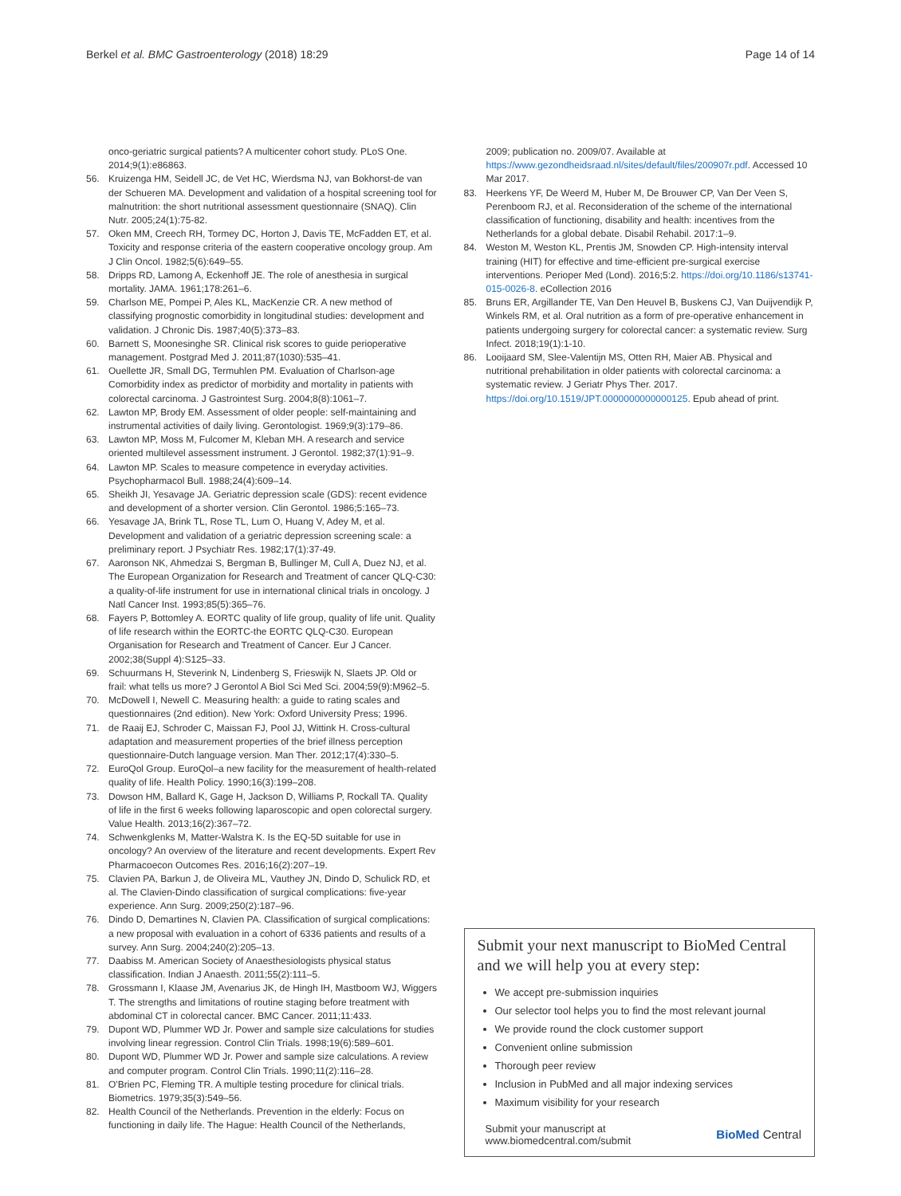Berkel et al. BMC Gastroenterology (2018) 18:29
Page 14 of 14
onco-geriatric surgical patients? A multicenter cohort study. PLoS One. 2014;9(1):e86863.
56. Kruizenga HM, Seidell JC, de Vet HC, Wierdsma NJ, van Bokhorst-de van der Schueren MA. Development and validation of a hospital screening tool for malnutrition: the short nutritional assessment questionnaire (SNAQ). Clin Nutr. 2005;24(1):75-82.
57. Oken MM, Creech RH, Tormey DC, Horton J, Davis TE, McFadden ET, et al. Toxicity and response criteria of the eastern cooperative oncology group. Am J Clin Oncol. 1982;5(6):649–55.
58. Dripps RD, Lamong A, Eckenhoff JE. The role of anesthesia in surgical mortality. JAMA. 1961;178:261–6.
59. Charlson ME, Pompei P, Ales KL, MacKenzie CR. A new method of classifying prognostic comorbidity in longitudinal studies: development and validation. J Chronic Dis. 1987;40(5):373–83.
60. Barnett S, Moonesinghe SR. Clinical risk scores to guide perioperative management. Postgrad Med J. 2011;87(1030):535–41.
61. Ouellette JR, Small DG, Termuhlen PM. Evaluation of Charlson-age Comorbidity index as predictor of morbidity and mortality in patients with colorectal carcinoma. J Gastrointest Surg. 2004;8(8):1061–7.
62. Lawton MP, Brody EM. Assessment of older people: self-maintaining and instrumental activities of daily living. Gerontologist. 1969;9(3):179–86.
63. Lawton MP, Moss M, Fulcomer M, Kleban MH. A research and service oriented multilevel assessment instrument. J Gerontol. 1982;37(1):91–9.
64. Lawton MP. Scales to measure competence in everyday activities. Psychopharmacol Bull. 1988;24(4):609–14.
65. Sheikh JI, Yesavage JA. Geriatric depression scale (GDS): recent evidence and development of a shorter version. Clin Gerontol. 1986;5:165–73.
66. Yesavage JA, Brink TL, Rose TL, Lum O, Huang V, Adey M, et al. Development and validation of a geriatric depression screening scale: a preliminary report. J Psychiatr Res. 1982;17(1):37-49.
67. Aaronson NK, Ahmedzai S, Bergman B, Bullinger M, Cull A, Duez NJ, et al. The European Organization for Research and Treatment of cancer QLQ-C30: a quality-of-life instrument for use in international clinical trials in oncology. J Natl Cancer Inst. 1993;85(5):365–76.
68. Fayers P, Bottomley A. EORTC quality of life group, quality of life unit. Quality of life research within the EORTC-the EORTC QLQ-C30. European Organisation for Research and Treatment of Cancer. Eur J Cancer. 2002;38(Suppl 4):S125–33.
69. Schuurmans H, Steverink N, Lindenberg S, Frieswijk N, Slaets JP. Old or frail: what tells us more? J Gerontol A Biol Sci Med Sci. 2004;59(9):M962–5.
70. McDowell I, Newell C. Measuring health: a guide to rating scales and questionnaires (2nd edition). New York: Oxford University Press; 1996.
71. de Raaij EJ, Schroder C, Maissan FJ, Pool JJ, Wittink H. Cross-cultural adaptation and measurement properties of the brief illness perception questionnaire-Dutch language version. Man Ther. 2012;17(4):330–5.
72. EuroQol Group. EuroQol–a new facility for the measurement of health-related quality of life. Health Policy. 1990;16(3):199–208.
73. Dowson HM, Ballard K, Gage H, Jackson D, Williams P, Rockall TA. Quality of life in the first 6 weeks following laparoscopic and open colorectal surgery. Value Health. 2013;16(2):367–72.
74. Schwenkglenks M, Matter-Walstra K. Is the EQ-5D suitable for use in oncology? An overview of the literature and recent developments. Expert Rev Pharmacoecon Outcomes Res. 2016;16(2):207–19.
75. Clavien PA, Barkun J, de Oliveira ML, Vauthey JN, Dindo D, Schulick RD, et al. The Clavien-Dindo classification of surgical complications: five-year experience. Ann Surg. 2009;250(2):187–96.
76. Dindo D, Demartines N, Clavien PA. Classification of surgical complications: a new proposal with evaluation in a cohort of 6336 patients and results of a survey. Ann Surg. 2004;240(2):205–13.
77. Daabiss M. American Society of Anaesthesiologists physical status classification. Indian J Anaesth. 2011;55(2):111–5.
78. Grossmann I, Klaase JM, Avenarius JK, de Hingh IH, Mastboom WJ, Wiggers T. The strengths and limitations of routine staging before treatment with abdominal CT in colorectal cancer. BMC Cancer. 2011;11:433.
79. Dupont WD, Plummer WD Jr. Power and sample size calculations for studies involving linear regression. Control Clin Trials. 1998;19(6):589–601.
80. Dupont WD, Plummer WD Jr. Power and sample size calculations. A review and computer program. Control Clin Trials. 1990;11(2):116–28.
81. O'Brien PC, Fleming TR. A multiple testing procedure for clinical trials. Biometrics. 1979;35(3):549–56.
82. Health Council of the Netherlands. Prevention in the elderly: Focus on functioning in daily life. The Hague: Health Council of the Netherlands,
2009; publication no. 2009/07. Available at https://www.gezondheidsraad.nl/sites/default/files/200907r.pdf. Accessed 10 Mar 2017.
83. Heerkens YF, De Weerd M, Huber M, De Brouwer CP, Van Der Veen S, Perenboom RJ, et al. Reconsideration of the scheme of the international classification of functioning, disability and health: incentives from the Netherlands for a global debate. Disabil Rehabil. 2017:1–9.
84. Weston M, Weston KL, Prentis JM, Snowden CP. High-intensity interval training (HIT) for effective and time-efficient pre-surgical exercise interventions. Perioper Med (Lond). 2016;5:2. https://doi.org/10.1186/s13741-015-0026-8. eCollection 2016
85. Bruns ER, Argillander TE, Van Den Heuvel B, Buskens CJ, Van Duijvendijk P, Winkels RM, et al. Oral nutrition as a form of pre-operative enhancement in patients undergoing surgery for colorectal cancer: a systematic review. Surg Infect. 2018;19(1):1-10.
86. Looijaard SM, Slee-Valentijn MS, Otten RH, Maier AB. Physical and nutritional prehabilitation in older patients with colorectal carcinoma: a systematic review. J Geriatr Phys Ther. 2017. https://doi.org/10.1519/JPT.0000000000000125. Epub ahead of print.
Submit your next manuscript to BioMed Central and we will help you at every step:
We accept pre-submission inquiries
Our selector tool helps you to find the most relevant journal
We provide round the clock customer support
Convenient online submission
Thorough peer review
Inclusion in PubMed and all major indexing services
Maximum visibility for your research
Submit your manuscript at
www.biomedcentral.com/submit
BioMed Central